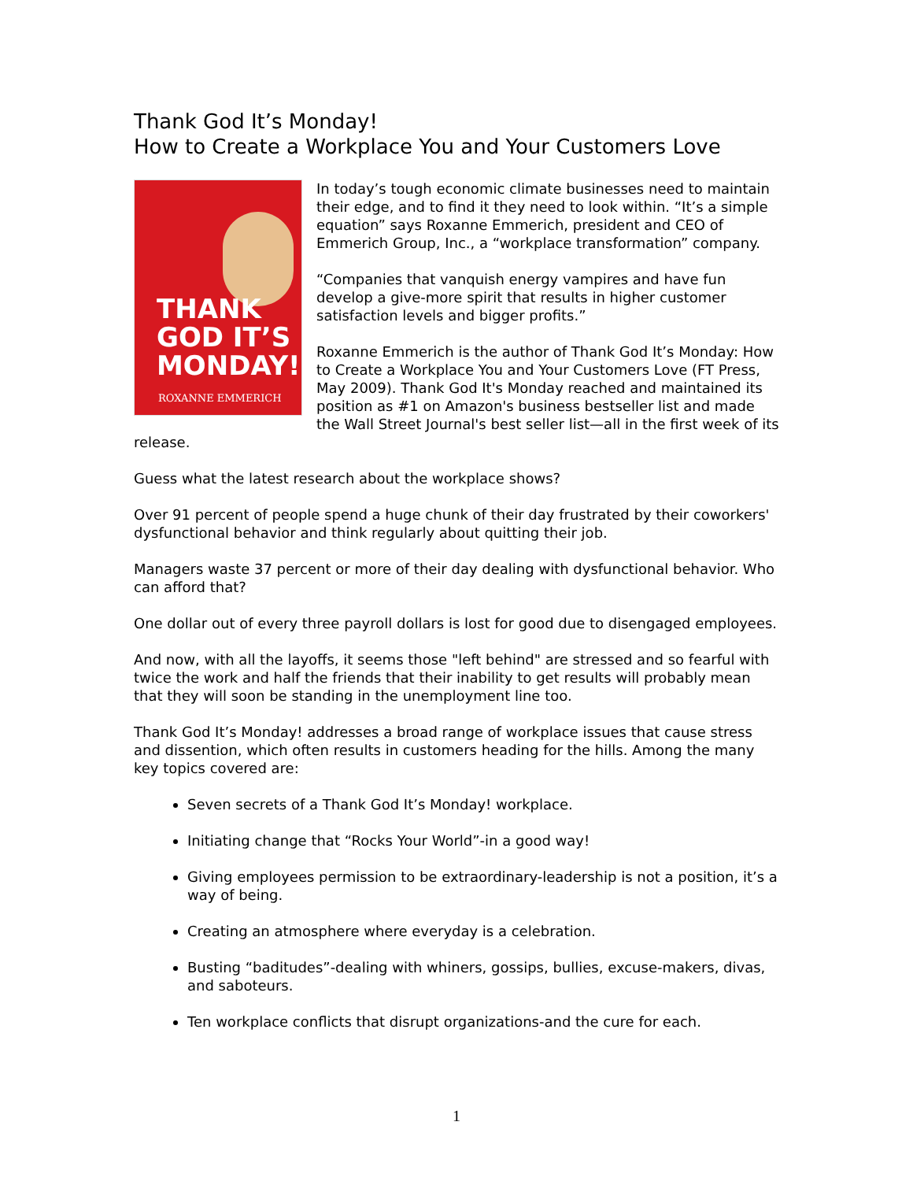Thank God It’s Monday!
How to Create a Workplace You and Your Customers Love
THANK
GOD IT’S
MONDAY!
ROXANNE EMMERICH
In today’s tough economic climate businesses need to maintain their edge, and to find it they need to look within. “It’s a simple equation” says Roxanne Emmerich, president and CEO of Emmerich Group, Inc., a “workplace transformation” company.
“Companies that vanquish energy vampires and have fun develop a give-more spirit that results in higher customer satisfaction levels and bigger profits.”
Roxanne Emmerich is the author of Thank God It’s Monday: How to Create a Workplace You and Your Customers Love (FT Press, May 2009). Thank God It's Monday reached and maintained its position as #1 on Amazon's business bestseller list and made the Wall Street Journal's best seller list—all in the first week of its release.
Guess what the latest research about the workplace shows?
Over 91 percent of people spend a huge chunk of their day frustrated by their coworkers' dysfunctional behavior and think regularly about quitting their job.
Managers waste 37 percent or more of their day dealing with dysfunctional behavior. Who can afford that?
One dollar out of every three payroll dollars is lost for good due to disengaged employees.
And now, with all the layoffs, it seems those "left behind" are stressed and so fearful with twice the work and half the friends that their inability to get results will probably mean that they will soon be standing in the unemployment line too.
Thank God It’s Monday! addresses a broad range of workplace issues that cause stress and dissention, which often results in customers heading for the hills. Among the many key topics covered are:
Seven secrets of a Thank God It’s Monday! workplace.
Initiating change that “Rocks Your World”-in a good way!
Giving employees permission to be extraordinary-leadership is not a position, it’s a way of being.
Creating an atmosphere where everyday is a celebration.
Busting “baditudes”-dealing with whiners, gossips, bullies, excuse-makers, divas, and saboteurs.
Ten workplace conflicts that disrupt organizations-and the cure for each.
1